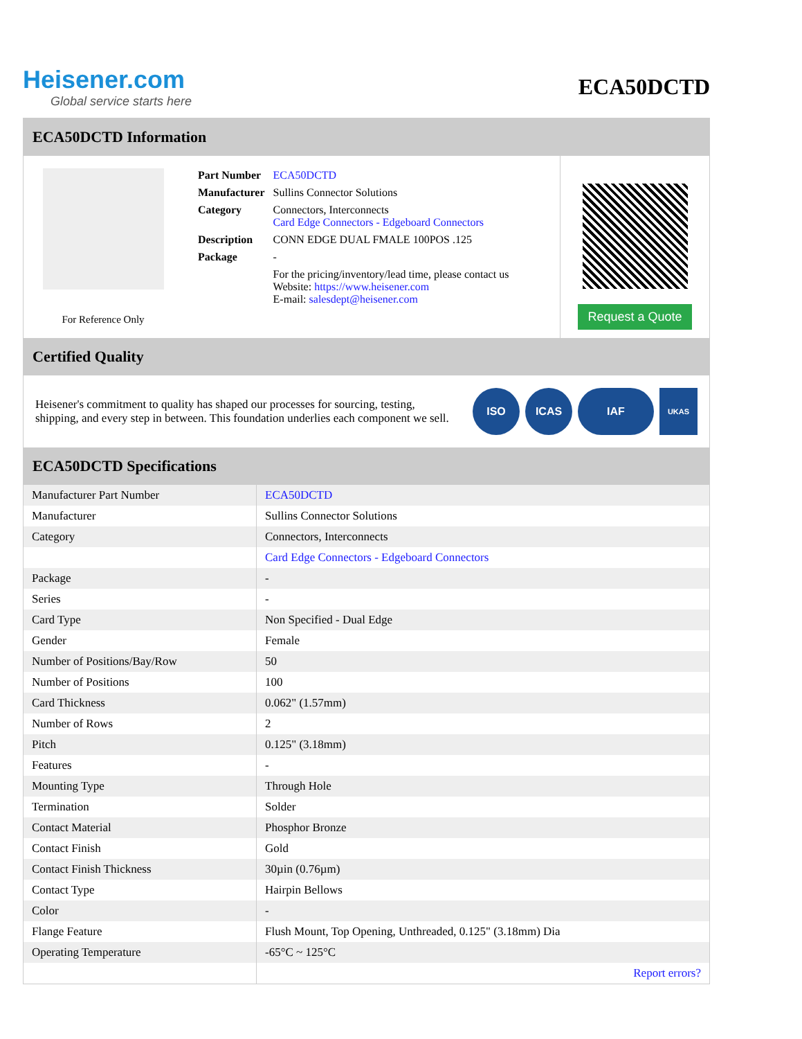Heisener.com
Global service starts here
ECA50DCTD
ECA50DCTD Information
For Reference Only
| Part Number | ECA50DCTD |
| Manufacturer | Sullins Connector Solutions |
| Category | Connectors, Interconnects Card Edge Connectors - Edgeboard Connectors |
| Description | CONN EDGE DUAL FMALE 100POS .125 |
| Package | - |
| | For the pricing/inventory/lead time, please contact us Website: https://www.heisener.com E-mail: salesdept@heisener.com |
Request a Quote
Certified Quality
Heisener's commitment to quality has shaped our processes for sourcing, testing, shipping, and every step in between. This foundation underlies each component we sell.
ISO ICAS IAF
UKAS
ECA50DCTD Specifications
| Manufacturer Part Number | ECA50DCTD |
| Manufacturer | Sullins Connector Solutions |
| Category | Connectors, Interconnects |
| | Card Edge Connectors - Edgeboard Connectors |
| Package | - |
| Series | - |
| Card Type | Non Specified - Dual Edge |
| Gender | Female |
| Number of Positions/Bay/Row | 50 |
| Number of Positions | 100 |
| Card Thickness | 0.062" (1.57mm) |
| Number of Rows | 2 |
| Pitch | 0.125" (3.18mm) |
| Features | - |
| Mounting Type | Through Hole |
| Termination | Solder |
| Contact Material | Phosphor Bronze |
| Contact Finish | Gold |
| Contact Finish Thickness | 30µin (0.76µm) |
| Contact Type | Hairpin Bellows |
| Color | - |
| Flange Feature | Flush Mount, Top Opening, Unthreaded, 0.125" (3.18mm) Dia |
| Operating Temperature | -65°C ~ 125°C |
| | Report errors? |